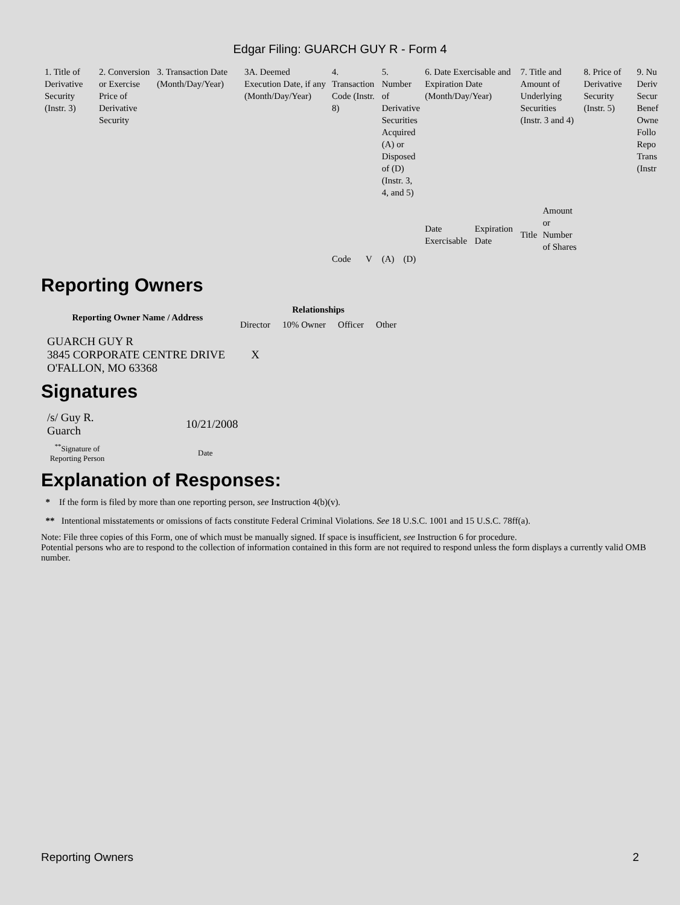Edgar Filing: GUARCH GUY R - Form 4
| 1. Title of Derivative Security (Instr. 3) | 2. Conversion or Exercise Price of Derivative Security | 3. Transaction Date (Month/Day/Year) | 3A. Deemed Execution Date, if any (Month/Day/Year) | 4. Transaction Code (Instr. 8) | | 5. Number of Derivative Securities Acquired (A) or Disposed of (D) (Instr. 3, 4, and 5) | | 6. Date Exercisable and Expiration Date (Month/Day/Year) | | 7. Title and Amount of Underlying Securities (Instr. 3 and 4) | | 8. Price of Derivative Security (Instr. 5) | 9. Nu Deriv Secur Benef Owne Follo Repo Trans (Instr |
| | | | | Code | V | (A) | (D) | Date Exercisable | Expiration Date | Title | Amount or Number of Shares | | |
Reporting Owners
| Reporting Owner Name / Address | Relationships | | | |
| --- | --- | --- | --- | --- |
| | Director | 10% Owner | Officer | Other |
| GUARCH GUY R 3845 CORPORATE CENTRE DRIVE O'FALLON, MO 63368 | X | | | |
Signatures
| /s/ Guy R. Guarch | 10/21/2008 |
| <sup>**</sup> Signature of Reporting Person | Date |
Explanation of Responses:
* If the form is filed by more than one reporting person, see Instruction 4(b)(v).
** Intentional misstatements or omissions of facts constitute Federal Criminal Violations. See 18 U.S.C. 1001 and 15 U.S.C. 78ff(a).
Note: File three copies of this Form, one of which must be manually signed. If space is insufficient, see Instruction 6 for procedure.
Potential persons who are to respond to the collection of information contained in this form are not required to respond unless the form displays a currently valid OMB number.
Reporting Owners 2